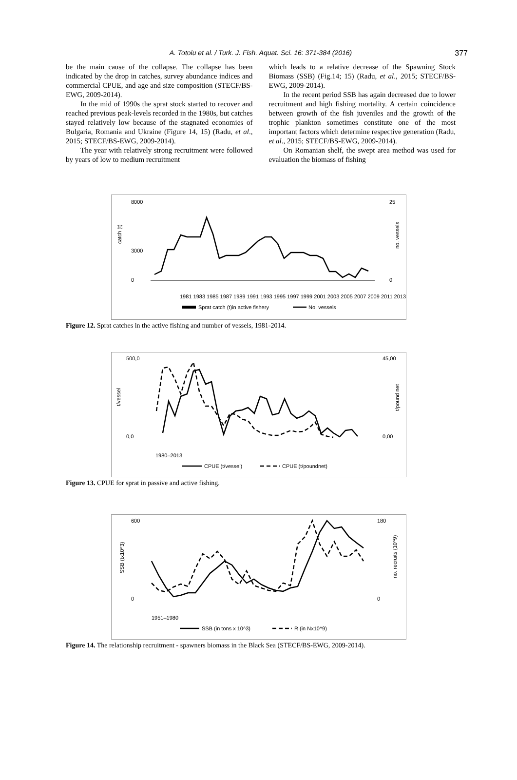A. Totoiu et al. / Turk. J. Fish. Aquat. Sci. 16: 371-384 (2016) 377
be the main cause of the collapse. The collapse has been indicated by the drop in catches, survey abundance indices and commercial CPUE, and age and size composition (STECF/BS-EWG, 2009-2014).
In the mid of 1990s the sprat stock started to recover and reached previous peak-levels recorded in the 1980s, but catches stayed relatively low because of the stagnated economies of Bulgaria, Romania and Ukraine (Figure 14, 15) (Radu, et al., 2015; STECF/BS-EWG, 2009-2014).
The year with relatively strong recruitment were followed by years of low to medium recruitment
which leads to a relative decrease of the Spawning Stock Biomass (SSB) (Fig.14; 15) (Radu, et al., 2015; STECF/BS-EWG, 2009-2014).
In the recent period SSB has again decreased due to lower recruitment and high fishing mortality. A certain coincidence between growth of the fish juveniles and the growth of the trophic plankton sometimes constitute one of the most important factors which determine respective generation (Radu, et al., 2015; STECF/BS-EWG, 2009-2014).
On Romanian shelf, the swept area method was used for evaluation the biomass of fishing
8000
3000
0
25
0
catch (t)
no. vessels
1981 1983 1985 1987 1989 1991 1993 1995 1997 1999 2001 2003 2005 2007 2009 2011 2013
Sprat catch (t)in active fishery
No. vessels
Figure 12. Sprat catches in the active fishing and number of vessels, 1981-2014.
500,0
0,0
45,00
0,00
t/vessel
t/pound net
1980–2013
CPUE (t/vessel)
CPUE (t/poundnet)
Figure 13. CPUE for sprat in passive and active fishing.
600
0
180
0
SSB (tx10^3)
no. recruits (10^9)
1951–1980
SSB (in tons x 10^3)
R (in Nx10^9)
Figure 14. The relationship recruitment - spawners biomass in the Black Sea (STECF/BS-EWG, 2009-2014).